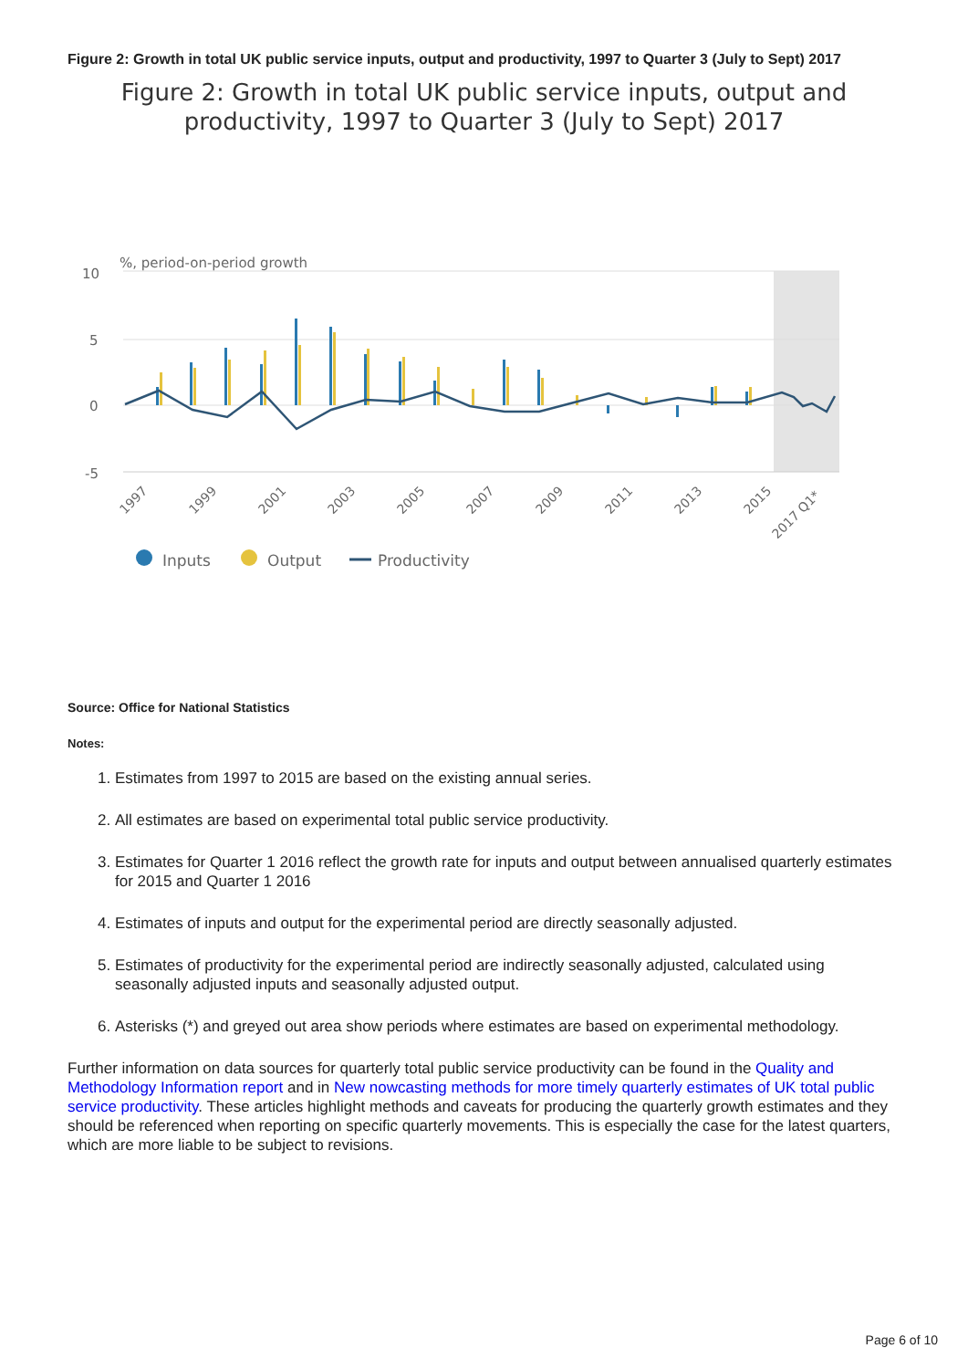Figure 2: Growth in total UK public service inputs, output and productivity, 1997 to Quarter 3 (July to Sept) 2017
Figure 2: Growth in total UK public service inputs, output and productivity, 1997 to Quarter 3 (July to Sept) 2017
%, period-on-period growth
10
5
0
-5
1997
1999
2001
2003
2005
2007
2009
2011
2013
2015
2017 Q1*
Inputs
Output
Productivity
Source: Office for National Statistics
Notes:
1. Estimates from 1997 to 2015 are based on the existing annual series.
2. All estimates are based on experimental total public service productivity.
3. Estimates for Quarter 1 2016 reflect the growth rate for inputs and output between annualised quarterly estimates for 2015 and Quarter 1 2016
4. Estimates of inputs and output for the experimental period are directly seasonally adjusted.
5. Estimates of productivity for the experimental period are indirectly seasonally adjusted, calculated using seasonally adjusted inputs and seasonally adjusted output.
6. Asterisks (*) and greyed out area show periods where estimates are based on experimental methodology.
Further information on data sources for quarterly total public service productivity can be found in the Quality and Methodology Information report and in New nowcasting methods for more timely quarterly estimates of UK total public service productivity. These articles highlight methods and caveats for producing the quarterly growth estimates and they should be referenced when reporting on specific quarterly movements. This is especially the case for the latest quarters, which are more liable to be subject to revisions.
Page 6 of 10